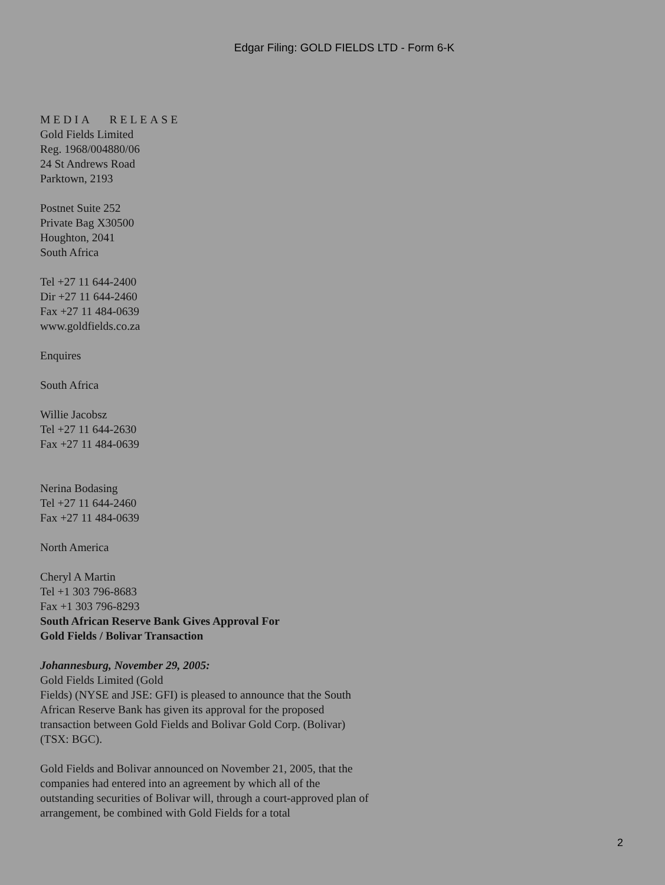Edgar Filing: GOLD FIELDS LTD - Form 6-K
MEDIA RELEASE
Gold Fields Limited
Reg. 1968/004880/06
24 St Andrews Road
Parktown, 2193
Postnet Suite 252
Private Bag X30500
Houghton, 2041
South Africa
Tel +27 11 644-2400
Dir +27 11 644-2460
Fax +27 11 484-0639
www.goldfields.co.za
Enquires
South Africa
Willie Jacobsz
Tel +27 11 644-2630
Fax +27 11 484-0639
Nerina Bodasing
Tel +27 11 644-2460
Fax +27 11 484-0639
North America
Cheryl A Martin
Tel +1 303 796-8683
Fax +1 303 796-8293
South African Reserve Bank Gives Approval For
Gold Fields / Bolivar Transaction
Johannesburg, November 29, 2005:
Gold Fields Limited (Gold
Fields) (NYSE and JSE: GFI) is pleased to announce that the South African Reserve Bank has given its approval for the proposed transaction between Gold Fields and Bolivar Gold Corp. (Bolivar) (TSX: BGC).
Gold Fields and Bolivar announced on November 21, 2005, that the companies had entered into an agreement by which all of the outstanding securities of Bolivar will, through a court-approved plan of arrangement, be combined with Gold Fields for a total
2